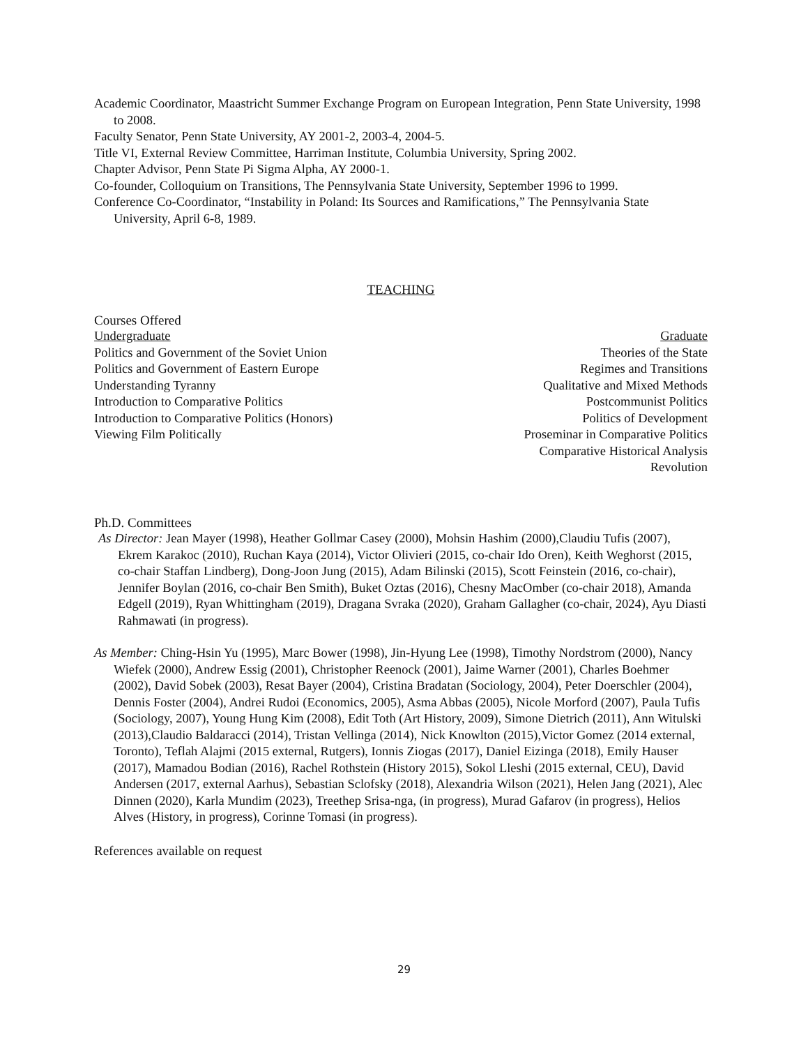Academic Coordinator, Maastricht Summer Exchange Program on European Integration, Penn State University, 1998 to 2008.
Faculty Senator, Penn State University, AY 2001-2, 2003-4, 2004-5.
Title VI, External Review Committee, Harriman Institute, Columbia University, Spring 2002.
Chapter Advisor, Penn State Pi Sigma Alpha, AY 2000-1.
Co-founder, Colloquium on Transitions, The Pennsylvania State University, September 1996 to 1999.
Conference Co-Coordinator, “Instability in Poland: Its Sources and Ramifications,” The Pennsylvania State University, April 6-8, 1989.
TEACHING
Courses Offered
Undergraduate
Politics and Government of the Soviet Union
Politics and Government of Eastern Europe
Understanding Tyranny
Introduction to Comparative Politics
Introduction to Comparative Politics (Honors)
Viewing Film Politically
Graduate
Theories of the State
Regimes and Transitions
Qualitative and Mixed Methods
Postcommunist Politics
Politics of Development
Proseminar in Comparative Politics
Comparative Historical Analysis
Revolution
Ph.D. Committees
As Director: Jean Mayer (1998), Heather Gollmar Casey (2000), Mohsin Hashim (2000),Claudiu Tufis (2007), Ekrem Karakoc (2010), Ruchan Kaya (2014), Victor Olivieri (2015, co-chair Ido Oren), Keith Weghorst (2015, co-chair Staffan Lindberg), Dong-Joon Jung (2015), Adam Bilinski (2015), Scott Feinstein (2016, co-chair), Jennifer Boylan (2016, co-chair Ben Smith), Buket Oztas (2016), Chesny MacOmber (co-chair 2018), Amanda Edgell (2019), Ryan Whittingham (2019), Dragana Svraka (2020), Graham Gallagher (co-chair, 2024), Ayu Diasti Rahmawati (in progress).
As Member: Ching-Hsin Yu (1995), Marc Bower (1998), Jin-Hyung Lee (1998), Timothy Nordstrom (2000), Nancy Wiefek (2000), Andrew Essig (2001), Christopher Reenock (2001), Jaime Warner (2001), Charles Boehmer (2002), David Sobek (2003), Resat Bayer (2004), Cristina Bradatan (Sociology, 2004), Peter Doerschler (2004), Dennis Foster (2004), Andrei Rudoi (Economics, 2005), Asma Abbas (2005), Nicole Morford (2007), Paula Tufis (Sociology, 2007), Young Hung Kim (2008), Edit Toth (Art History, 2009), Simone Dietrich (2011), Ann Witulski (2013),Claudio Baldaracci (2014), Tristan Vellinga (2014), Nick Knowlton (2015),Victor Gomez (2014 external, Toronto), Teflah Alajmi (2015 external, Rutgers), Ionnis Ziogas (2017), Daniel Eizinga (2018), Emily Hauser (2017), Mamadou Bodian (2016), Rachel Rothstein (History 2015), Sokol Lleshi (2015 external, CEU), David Andersen (2017, external Aarhus), Sebastian Sclofsky (2018), Alexandria Wilson (2021), Helen Jang (2021), Alec Dinnen (2020), Karla Mundim (2023), Treethep Srisa-nga, (in progress), Murad Gafarov (in progress), Helios Alves (History, in progress), Corinne Tomasi (in progress).
References available on request
29